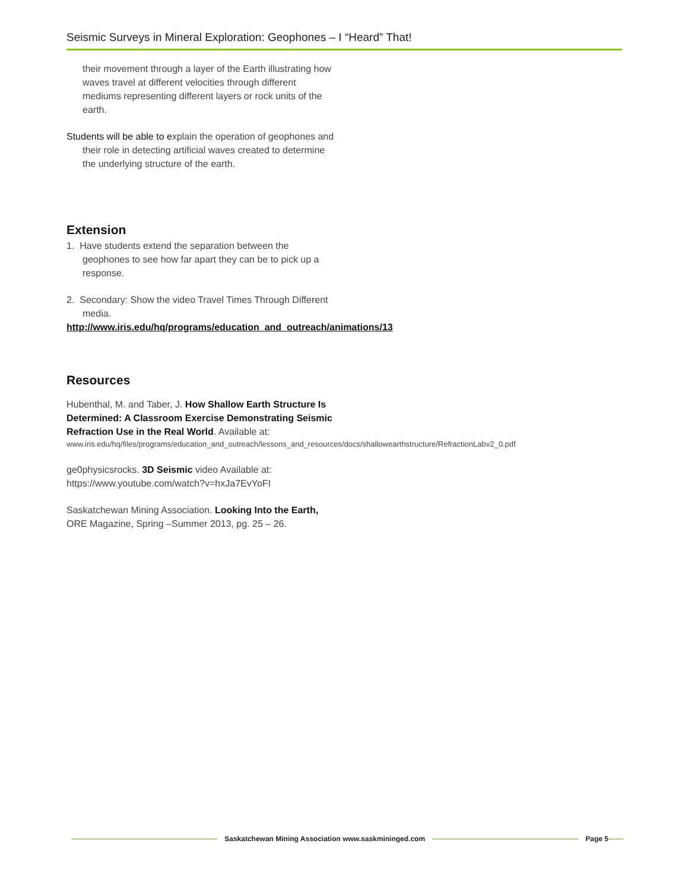Seismic Surveys in Mineral Exploration: Geophones – I “Heard” That!
their movement through a layer of the Earth illustrating how waves travel at different velocities through different mediums representing different layers or rock units of the earth.
Students will be able to explain the operation of geophones and their role in detecting artificial waves created to determine the underlying structure of the earth.
Extension
1. Have students extend the separation between the geophones to see how far apart they can be to pick up a response.
2. Secondary: Show the video Travel Times Through Different media.
http://www.iris.edu/hq/programs/education_and_outreach/animations/13
Resources
Hubenthal, M. and Taber, J. How Shallow Earth Structure Is Determined: A Classroom Exercise Demonstrating Seismic Refraction Use in the Real World. Available at:
www.iris.edu/hq/files/programs/education_and_outreach/lessons_and_resources/docs/shallowearthstructure/RefractionLabv2_0.pdf
ge0physicsrocks. 3D Seismic video Available at: https://www.youtube.com/watch?v=hxJa7EvYoFI
Saskatchewan Mining Association. Looking Into the Earth, ORE Magazine, Spring –Summer 2013, pg. 25 – 26.
Saskatchewan Mining Association www.saskmininged.com Page 5